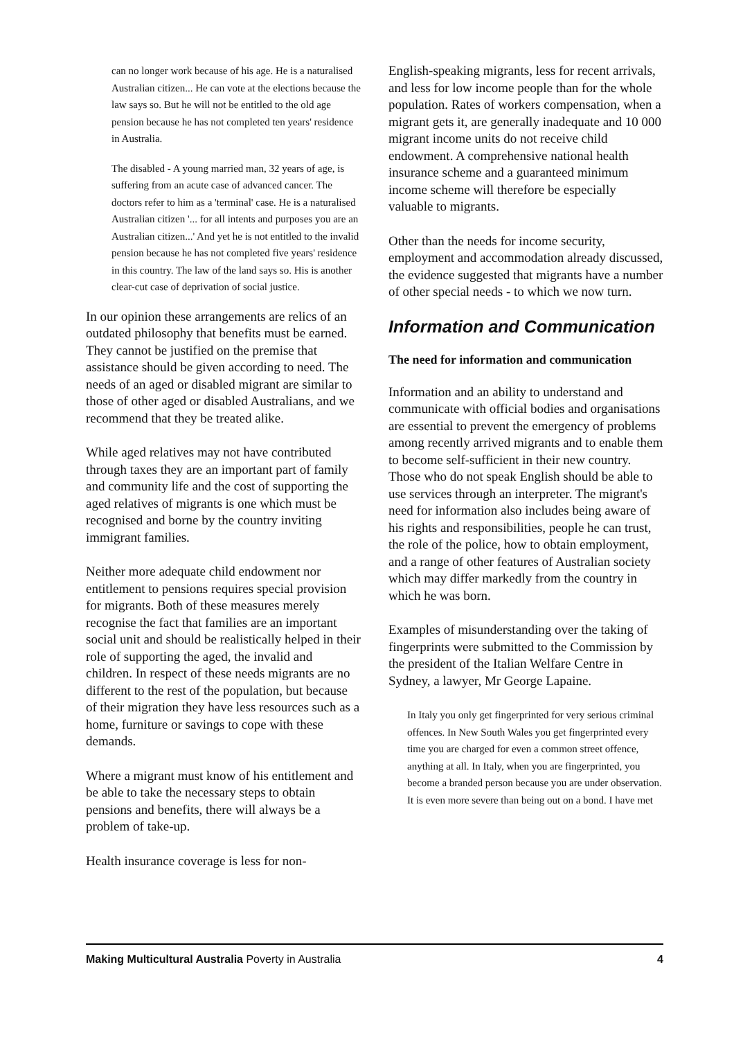can no longer work because of his age. He is a naturalised Australian citizen... He can vote at the elections because the law says so. But he will not be entitled to the old age pension because he has not completed ten years' residence in Australia.
The disabled - A young married man, 32 years of age, is suffering from an acute case of advanced cancer. The doctors refer to him as a 'terminal' case. He is a naturalised Australian citizen '... for all intents and purposes you are an Australian citizen...' And yet he is not entitled to the invalid pension because he has not completed five years' residence in this country. The law of the land says so. His is another clear-cut case of deprivation of social justice.
In our opinion these arrangements are relics of an outdated philosophy that benefits must be earned. They cannot be justified on the premise that assistance should be given according to need. The needs of an aged or disabled migrant are similar to those of other aged or disabled Australians, and we recommend that they be treated alike.
While aged relatives may not have contributed through taxes they are an important part of family and community life and the cost of supporting the aged relatives of migrants is one which must be recognised and borne by the country inviting immigrant families.
Neither more adequate child endowment nor entitlement to pensions requires special provision for migrants. Both of these measures merely recognise the fact that families are an important social unit and should be realistically helped in their role of supporting the aged, the invalid and children. In respect of these needs migrants are no different to the rest of the population, but because of their migration they have less resources such as a home, furniture or savings to cope with these demands.
Where a migrant must know of his entitlement and be able to take the necessary steps to obtain pensions and benefits, there will always be a problem of take-up.
Health insurance coverage is less for non-
English-speaking migrants, less for recent arrivals, and less for low income people than for the whole population. Rates of workers compensation, when a migrant gets it, are generally inadequate and 10 000 migrant income units do not receive child endowment. A comprehensive national health insurance scheme and a guaranteed minimum income scheme will therefore be especially valuable to migrants.
Other than the needs for income security, employment and accommodation already discussed, the evidence suggested that migrants have a number of other special needs - to which we now turn.
Information and Communication
The need for information and communication
Information and an ability to understand and communicate with official bodies and organisations are essential to prevent the emergency of problems among recently arrived migrants and to enable them to become self-sufficient in their new country. Those who do not speak English should be able to use services through an interpreter. The migrant's need for information also includes being aware of his rights and responsibilities, people he can trust, the role of the police, how to obtain employment, and a range of other features of Australian society which may differ markedly from the country in which he was born.
Examples of misunderstanding over the taking of fingerprints were submitted to the Commission by the president of the Italian Welfare Centre in Sydney, a lawyer, Mr George Lapaine.
In Italy you only get fingerprinted for very serious criminal offences. In New South Wales you get fingerprinted every time you are charged for even a common street offence, anything at all. In Italy, when you are fingerprinted, you become a branded person because you are under observation. It is even more severe than being out on a bond. I have met
Making Multicultural Australia Poverty in Australia 4